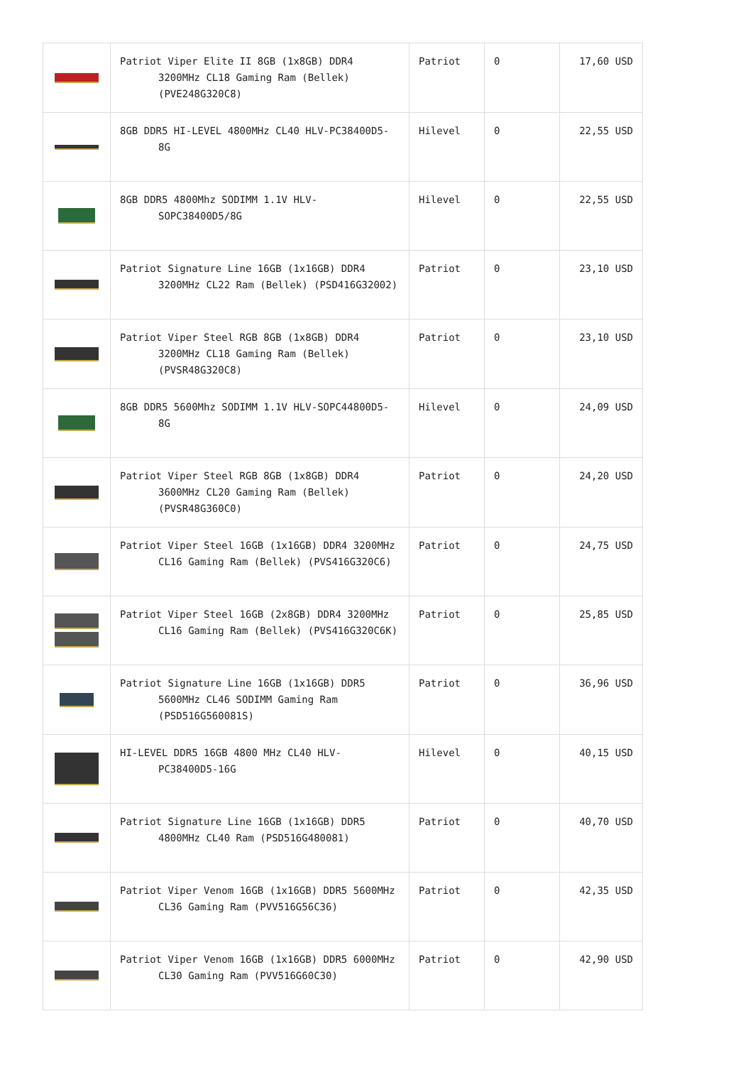| | Patriot Viper Elite II 8GB (1x8GB) DDR4 3200MHz CL18 Gaming Ram (Bellek) (PVE248G320C8) | Patriot | 0 | 17,60 USD |
| | 8GB DDR5 HI-LEVEL 4800MHz CL40 HLV-PC38400D5-8G | Hilevel | 0 | 22,55 USD |
| | 8GB DDR5 4800Mhz SODIMM 1.1V HLV-SOPC38400D5/8G | Hilevel | 0 | 22,55 USD |
| | Patriot Signature Line 16GB (1x16GB) DDR4 3200MHz CL22 Ram (Bellek) (PSD416G32002) | Patriot | 0 | 23,10 USD |
| | Patriot Viper Steel RGB 8GB (1x8GB) DDR4 3200MHz CL18 Gaming Ram (Bellek) (PVSR48G320C8) | Patriot | 0 | 23,10 USD |
| | 8GB DDR5 5600Mhz SODIMM 1.1V HLV-SOPC44800D5-8G | Hilevel | 0 | 24,09 USD |
| | Patriot Viper Steel RGB 8GB (1x8GB) DDR4 3600MHz CL20 Gaming Ram (Bellek) (PVSR48G360C0) | Patriot | 0 | 24,20 USD |
| | Patriot Viper Steel 16GB (1x16GB) DDR4 3200MHz CL16 Gaming Ram (Bellek) (PVS416G320C6) | Patriot | 0 | 24,75 USD |
| | Patriot Viper Steel 16GB (2x8GB) DDR4 3200MHz CL16 Gaming Ram (Bellek) (PVS416G320C6K) | Patriot | 0 | 25,85 USD |
| | Patriot Signature Line 16GB (1x16GB) DDR5 5600MHz CL46 SODIMM Gaming Ram (PSD516G560081S) | Patriot | 0 | 36,96 USD |
| | HI-LEVEL DDR5 16GB 4800 MHz CL40 HLV-PC38400D5-16G | Hilevel | 0 | 40,15 USD |
| | Patriot Signature Line 16GB (1x16GB) DDR5 4800MHz CL40 Ram (PSD516G480081) | Patriot | 0 | 40,70 USD |
| | Patriot Viper Venom 16GB (1x16GB) DDR5 5600MHz CL36 Gaming Ram (PVV516G56C36) | Patriot | 0 | 42,35 USD |
| | Patriot Viper Venom 16GB (1x16GB) DDR5 6000MHz CL30 Gaming Ram (PVV516G60C30) | Patriot | 0 | 42,90 USD |